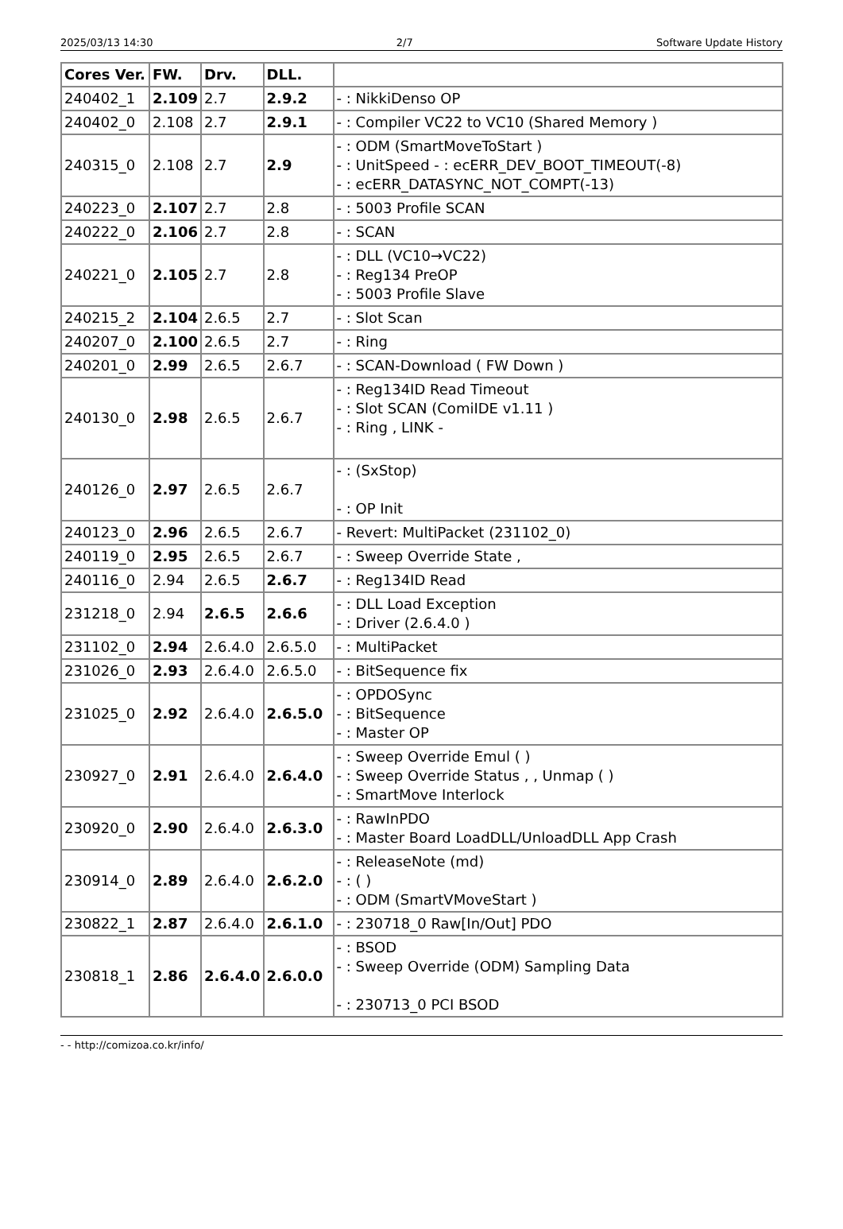2025/03/13 14:30 2/7 Software Update History
| Cores Ver. | FW. | Drv. | DLL. | |
| --- | --- | --- | --- | --- |
| 240402_1 | 2.109 | 2.7 | 2.9.2 | - : NikkiDenso OP |
| 240402_0 | 2.108 | 2.7 | 2.9.1 | - : Compiler VC22 to VC10 (Shared Memory ) |
| 240315_0 | 2.108 | 2.7 | 2.9 | - : ODM (SmartMoveToStart ) - : UnitSpeed - : ecERR_DEV_BOOT_TIMEOUT(-8) - : ecERR_DATASYNC_NOT_COMPT(-13) |
| 240223_0 | 2.107 | 2.7 | 2.8 | - : 5003 Profile SCAN |
| 240222_0 | 2.106 | 2.7 | 2.8 | - : SCAN |
| 240221_0 | 2.105 | 2.7 | 2.8 | - : DLL (VC10→VC22) - : Reg134 PreOP - : 5003 Profile Slave |
| 240215_2 | 2.104 | 2.6.5 | 2.7 | - : Slot Scan |
| 240207_0 | 2.100 | 2.6.5 | 2.7 | - : Ring |
| 240201_0 | 2.99 | 2.6.5 | 2.6.7 | - : SCAN-Download ( FW Down ) |
| 240130_0 | 2.98 | 2.6.5 | 2.6.7 | - : Reg134ID Read Timeout - : Slot SCAN (ComiIDE v1.11 ) - : Ring , LINK - |
| 240126_0 | 2.97 | 2.6.5 | 2.6.7 | - : (SxStop) - : OP Init |
| 240123_0 | 2.96 | 2.6.5 | 2.6.7 | - Revert: MultiPacket (231102_0) |
| 240119_0 | 2.95 | 2.6.5 | 2.6.7 | - : Sweep Override State , |
| 240116_0 | 2.94 | 2.6.5 | 2.6.7 | - : Reg134ID Read |
| 231218_0 | 2.94 | 2.6.5 | 2.6.6 | - : DLL Load Exception - : Driver (2.6.4.0 ) |
| 231102_0 | 2.94 | 2.6.4.0 | 2.6.5.0 | - : MultiPacket |
| 231026_0 | 2.93 | 2.6.4.0 | 2.6.5.0 | - : BitSequence fix |
| 231025_0 | 2.92 | 2.6.4.0 | 2.6.5.0 | - : OPDOSync - : BitSequence - : Master OP |
| 230927_0 | 2.91 | 2.6.4.0 | 2.6.4.0 | - : Sweep Override Emul ( ) - : Sweep Override Status , , Unmap ( ) - : SmartMove Interlock |
| 230920_0 | 2.90 | 2.6.4.0 | 2.6.3.0 | - : RawInPDO - : Master Board LoadDLL/UnloadDLL App Crash |
| 230914_0 | 2.89 | 2.6.4.0 | 2.6.2.0 | - : ReleaseNote (md) - : ( ) - : ODM (SmartVMoveStart ) |
| 230822_1 | 2.87 | 2.6.4.0 | 2.6.1.0 | - : 230718_0 Raw[In/Out] PDO |
| 230818_1 | 2.86 | 2.6.4.0 | 2.6.0.0 | - : BSOD - : Sweep Override (ODM) Sampling Data - : 230713_0 PCI BSOD |
- - http://comizoa.co.kr/info/